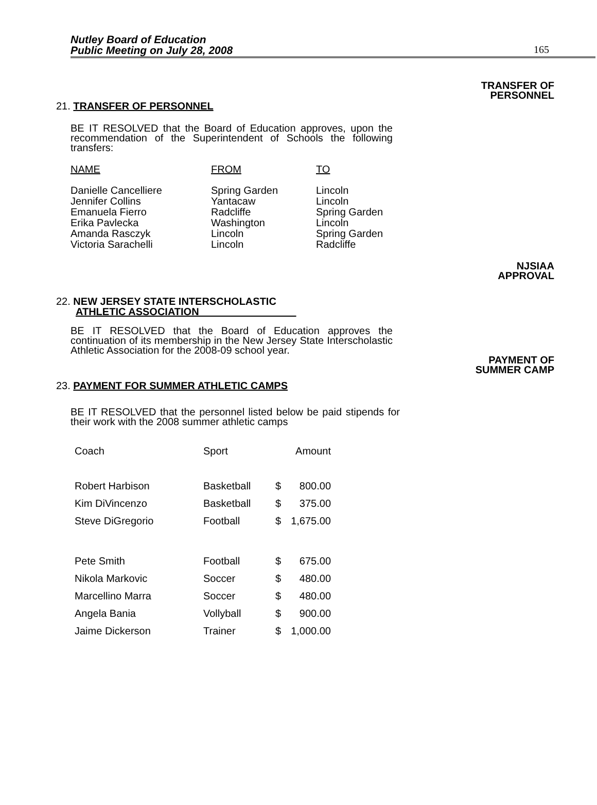Nutley Board of Education
Public Meeting on July 28, 2008
165
TRANSFER OF
PERSONNEL
21. TRANSFER OF PERSONNEL
BE IT RESOLVED that the Board of Education approves, upon the recommendation of the Superintendent of Schools the following transfers:
| NAME | FROM | TO |
| Danielle Cancelliere | Spring Garden | Lincoln |
| Jennifer Collins | Yantacaw | Lincoln |
| Emanuela Fierro | Radcliffe | Spring Garden |
| Erika Pavlecka | Washington | Lincoln |
| Amanda Rasczyk | Lincoln | Spring Garden |
| Victoria Sarachelli | Lincoln | Radcliffe |
NJSIAA
APPROVAL
22. NEW JERSEY STATE INTERSCHOLASTIC
ATHLETIC ASSOCIATION
BE IT RESOLVED that the Board of Education approves the continuation of its membership in the New Jersey State Interscholastic Athletic Association for the 2008-09 school year.
PAYMENT OF
SUMMER CAMP
23. PAYMENT FOR SUMMER ATHLETIC CAMPS
BE IT RESOLVED that the personnel listed below be paid stipends for their work with the 2008 summer athletic camps
| Coach | Sport | Amount | |
| Robert Harbison | Basketball | $ | 800.00 |
| Kim DiVincenzo | Basketball | $ | 375.00 |
| Steve DiGregorio | Football | $ | 1,675.00 |
| Pete Smith | Football | $ | 675.00 |
| Nikola Markovic | Soccer | $ | 480.00 |
| Marcellino Marra | Soccer | $ | 480.00 |
| Angela Bania | Vollyball | $ | 900.00 |
| Jaime Dickerson | Trainer | $ | 1,000.00 |